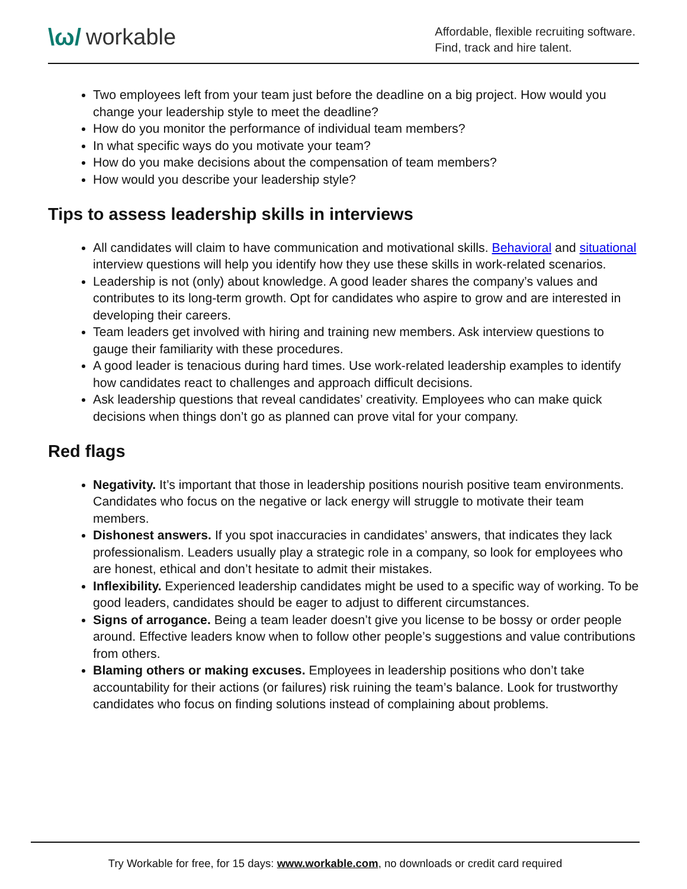\ω/ workable
Affordable, flexible recruiting software.
Find, track and hire talent.
Two employees left from your team just before the deadline on a big project. How would you change your leadership style to meet the deadline?
How do you monitor the performance of individual team members?
In what specific ways do you motivate your team?
How do you make decisions about the compensation of team members?
How would you describe your leadership style?
Tips to assess leadership skills in interviews
All candidates will claim to have communication and motivational skills. Behavioral and situational interview questions will help you identify how they use these skills in work-related scenarios.
Leadership is not (only) about knowledge. A good leader shares the company’s values and contributes to its long-term growth. Opt for candidates who aspire to grow and are interested in developing their careers.
Team leaders get involved with hiring and training new members. Ask interview questions to gauge their familiarity with these procedures.
A good leader is tenacious during hard times. Use work-related leadership examples to identify how candidates react to challenges and approach difficult decisions.
Ask leadership questions that reveal candidates’ creativity. Employees who can make quick decisions when things don’t go as planned can prove vital for your company.
Red flags
Negativity. It’s important that those in leadership positions nourish positive team environments. Candidates who focus on the negative or lack energy will struggle to motivate their team members.
Dishonest answers. If you spot inaccuracies in candidates’ answers, that indicates they lack professionalism. Leaders usually play a strategic role in a company, so look for employees who are honest, ethical and don’t hesitate to admit their mistakes.
Inflexibility. Experienced leadership candidates might be used to a specific way of working. To be good leaders, candidates should be eager to adjust to different circumstances.
Signs of arrogance. Being a team leader doesn’t give you license to be bossy or order people around. Effective leaders know when to follow other people’s suggestions and value contributions from others.
Blaming others or making excuses. Employees in leadership positions who don’t take accountability for their actions (or failures) risk ruining the team’s balance. Look for trustworthy candidates who focus on finding solutions instead of complaining about problems.
Try Workable for free, for 15 days: www.workable.com, no downloads or credit card required